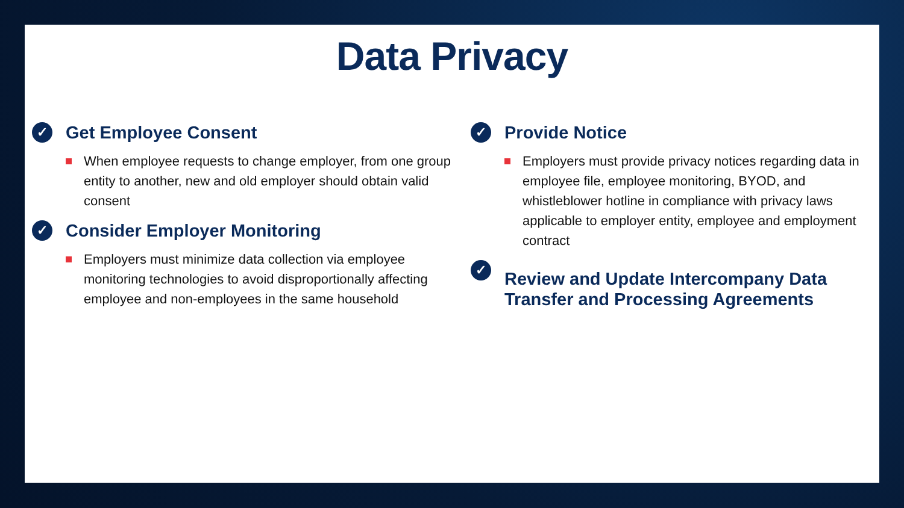Data Privacy
✓
Get Employee Consent
When employee requests to change employer, from one group entity to another, new and old employer should obtain valid consent
✓
Consider Employer Monitoring
Employers must minimize data collection via employee monitoring technologies to avoid disproportionally affecting employee and non-employees in the same household
✓
Provide Notice
Employers must provide privacy notices regarding data in employee file, employee monitoring, BYOD, and whistleblower hotline in compliance with privacy laws applicable to employer entity, employee and employment contract
✓
Review and Update Intercompany Data Transfer and Processing Agreements